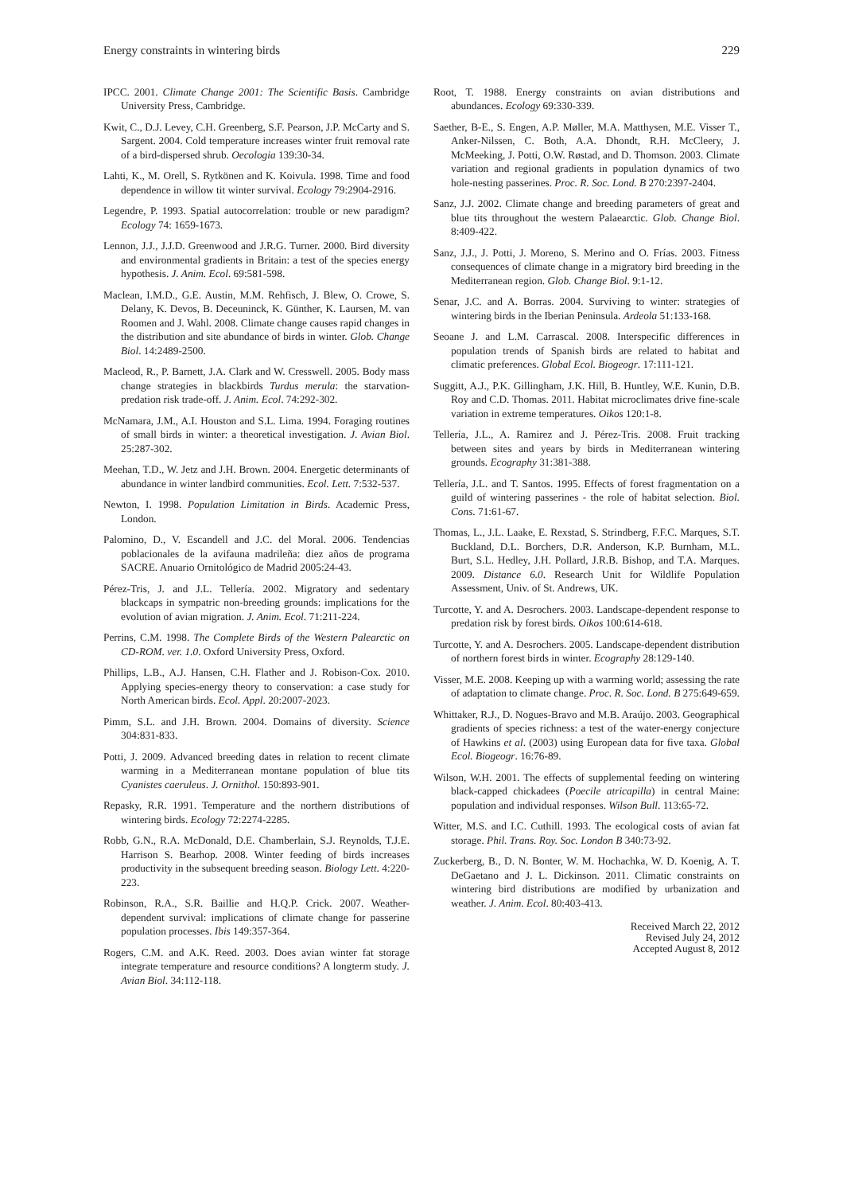Energy constraints in wintering birds 229
IPCC. 2001. Climate Change 2001: The Scientific Basis. Cambridge University Press, Cambridge.
Kwit, C., D.J. Levey, C.H. Greenberg, S.F. Pearson, J.P. McCarty and S. Sargent. 2004. Cold temperature increases winter fruit removal rate of a bird-dispersed shrub. Oecologia 139:30-34.
Lahti, K., M. Orell, S. Rytkönen and K. Koivula. 1998. Time and food dependence in willow tit winter survival. Ecology 79:2904-2916.
Legendre, P. 1993. Spatial autocorrelation: trouble or new paradigm? Ecology 74: 1659-1673.
Lennon, J.J., J.J.D. Greenwood and J.R.G. Turner. 2000. Bird diversity and environmental gradients in Britain: a test of the species energy hypothesis. J. Anim. Ecol. 69:581-598.
Maclean, I.M.D., G.E. Austin, M.M. Rehfisch, J. Blew, O. Crowe, S. Delany, K. Devos, B. Deceuninck, K. Günther, K. Laursen, M. van Roomen and J. Wahl. 2008. Climate change causes rapid changes in the distribution and site abundance of birds in winter. Glob. Change Biol. 14:2489-2500.
Macleod, R., P. Barnett, J.A. Clark and W. Cresswell. 2005. Body mass change strategies in blackbirds Turdus merula: the starvation-predation risk trade-off. J. Anim. Ecol. 74:292-302.
McNamara, J.M., A.I. Houston and S.L. Lima. 1994. Foraging routines of small birds in winter: a theoretical investigation. J. Avian Biol. 25:287-302.
Meehan, T.D., W. Jetz and J.H. Brown. 2004. Energetic determinants of abundance in winter landbird communities. Ecol. Lett. 7:532-537.
Newton, I. 1998. Population Limitation in Birds. Academic Press, London.
Palomino, D., V. Escandell and J.C. del Moral. 2006. Tendencias poblacionales de la avifauna madrileña: diez años de programa SACRE. Anuario Ornitológico de Madrid 2005:24-43.
Pérez-Tris, J. and J.L. Tellería. 2002. Migratory and sedentary blackcaps in sympatric non-breeding grounds: implications for the evolution of avian migration. J. Anim. Ecol. 71:211-224.
Perrins, C.M. 1998. The Complete Birds of the Western Palearctic on CD-ROM. ver. 1.0. Oxford University Press, Oxford.
Phillips, L.B., A.J. Hansen, C.H. Flather and J. Robison-Cox. 2010. Applying species-energy theory to conservation: a case study for North American birds. Ecol. Appl. 20:2007-2023.
Pimm, S.L. and J.H. Brown. 2004. Domains of diversity. Science 304:831-833.
Potti, J. 2009. Advanced breeding dates in relation to recent climate warming in a Mediterranean montane population of blue tits Cyanistes caeruleus. J. Ornithol. 150:893-901.
Repasky, R.R. 1991. Temperature and the northern distributions of wintering birds. Ecology 72:2274-2285.
Robb, G.N., R.A. McDonald, D.E. Chamberlain, S.J. Reynolds, T.J.E. Harrison S. Bearhop. 2008. Winter feeding of birds increases productivity in the subsequent breeding season. Biology Lett. 4:220-223.
Robinson, R.A., S.R. Baillie and H.Q.P. Crick. 2007. Weather-dependent survival: implications of climate change for passerine population processes. Ibis 149:357-364.
Rogers, C.M. and A.K. Reed. 2003. Does avian winter fat storage integrate temperature and resource conditions? A longterm study. J. Avian Biol. 34:112-118.
Root, T. 1988. Energy constraints on avian distributions and abundances. Ecology 69:330-339.
Saether, B-E., S. Engen, A.P. Møller, M.A. Matthysen, M.E. Visser T., Anker-Nilssen, C. Both, A.A. Dhondt, R.H. McCleery, J. McMeeking, J. Potti, O.W. Røstad, and D. Thomson. 2003. Climate variation and regional gradients in population dynamics of two hole-nesting passerines. Proc. R. Soc. Lond. B 270:2397-2404.
Sanz, J.J. 2002. Climate change and breeding parameters of great and blue tits throughout the western Palaearctic. Glob. Change Biol. 8:409-422.
Sanz, J.J., J. Potti, J. Moreno, S. Merino and O. Frías. 2003. Fitness consequences of climate change in a migratory bird breeding in the Mediterranean region. Glob. Change Biol. 9:1-12.
Senar, J.C. and A. Borras. 2004. Surviving to winter: strategies of wintering birds in the Iberian Peninsula. Ardeola 51:133-168.
Seoane J. and L.M. Carrascal. 2008. Interspecific differences in population trends of Spanish birds are related to habitat and climatic preferences. Global Ecol. Biogeogr. 17:111-121.
Suggitt, A.J., P.K. Gillingham, J.K. Hill, B. Huntley, W.E. Kunin, D.B. Roy and C.D. Thomas. 2011. Habitat microclimates drive fine-scale variation in extreme temperatures. Oikos 120:1-8.
Tellería, J.L., A. Ramirez and J. Pérez-Tris. 2008. Fruit tracking between sites and years by birds in Mediterranean wintering grounds. Ecography 31:381-388.
Tellería, J.L. and T. Santos. 1995. Effects of forest fragmentation on a guild of wintering passerines - the role of habitat selection. Biol. Cons. 71:61-67.
Thomas, L., J.L. Laake, E. Rexstad, S. Strindberg, F.F.C. Marques, S.T. Buckland, D.L. Borchers, D.R. Anderson, K.P. Burnham, M.L. Burt, S.L. Hedley, J.H. Pollard, J.R.B. Bishop, and T.A. Marques. 2009. Distance 6.0. Research Unit for Wildlife Population Assessment, Univ. of St. Andrews, UK.
Turcotte, Y. and A. Desrochers. 2003. Landscape-dependent response to predation risk by forest birds. Oikos 100:614-618.
Turcotte, Y. and A. Desrochers. 2005. Landscape-dependent distribution of northern forest birds in winter. Ecography 28:129-140.
Visser, M.E. 2008. Keeping up with a warming world; assessing the rate of adaptation to climate change. Proc. R. Soc. Lond. B 275:649-659.
Whittaker, R.J., D. Nogues-Bravo and M.B. Araújo. 2003. Geographical gradients of species richness: a test of the water-energy conjecture of Hawkins et al. (2003) using European data for five taxa. Global Ecol. Biogeogr. 16:76-89.
Wilson, W.H. 2001. The effects of supplemental feeding on wintering black-capped chickadees (Poecile atricapilla) in central Maine: population and individual responses. Wilson Bull. 113:65-72.
Witter, M.S. and I.C. Cuthill. 1993. The ecological costs of avian fat storage. Phil. Trans. Roy. Soc. London B 340:73-92.
Zuckerberg, B., D. N. Bonter, W. M. Hochachka, W. D. Koenig, A. T. DeGaetano and J. L. Dickinson. 2011. Climatic constraints on wintering bird distributions are modified by urbanization and weather. J. Anim. Ecol. 80:403-413.
Received March 22, 2012
Revised July 24, 2012
Accepted August 8, 2012